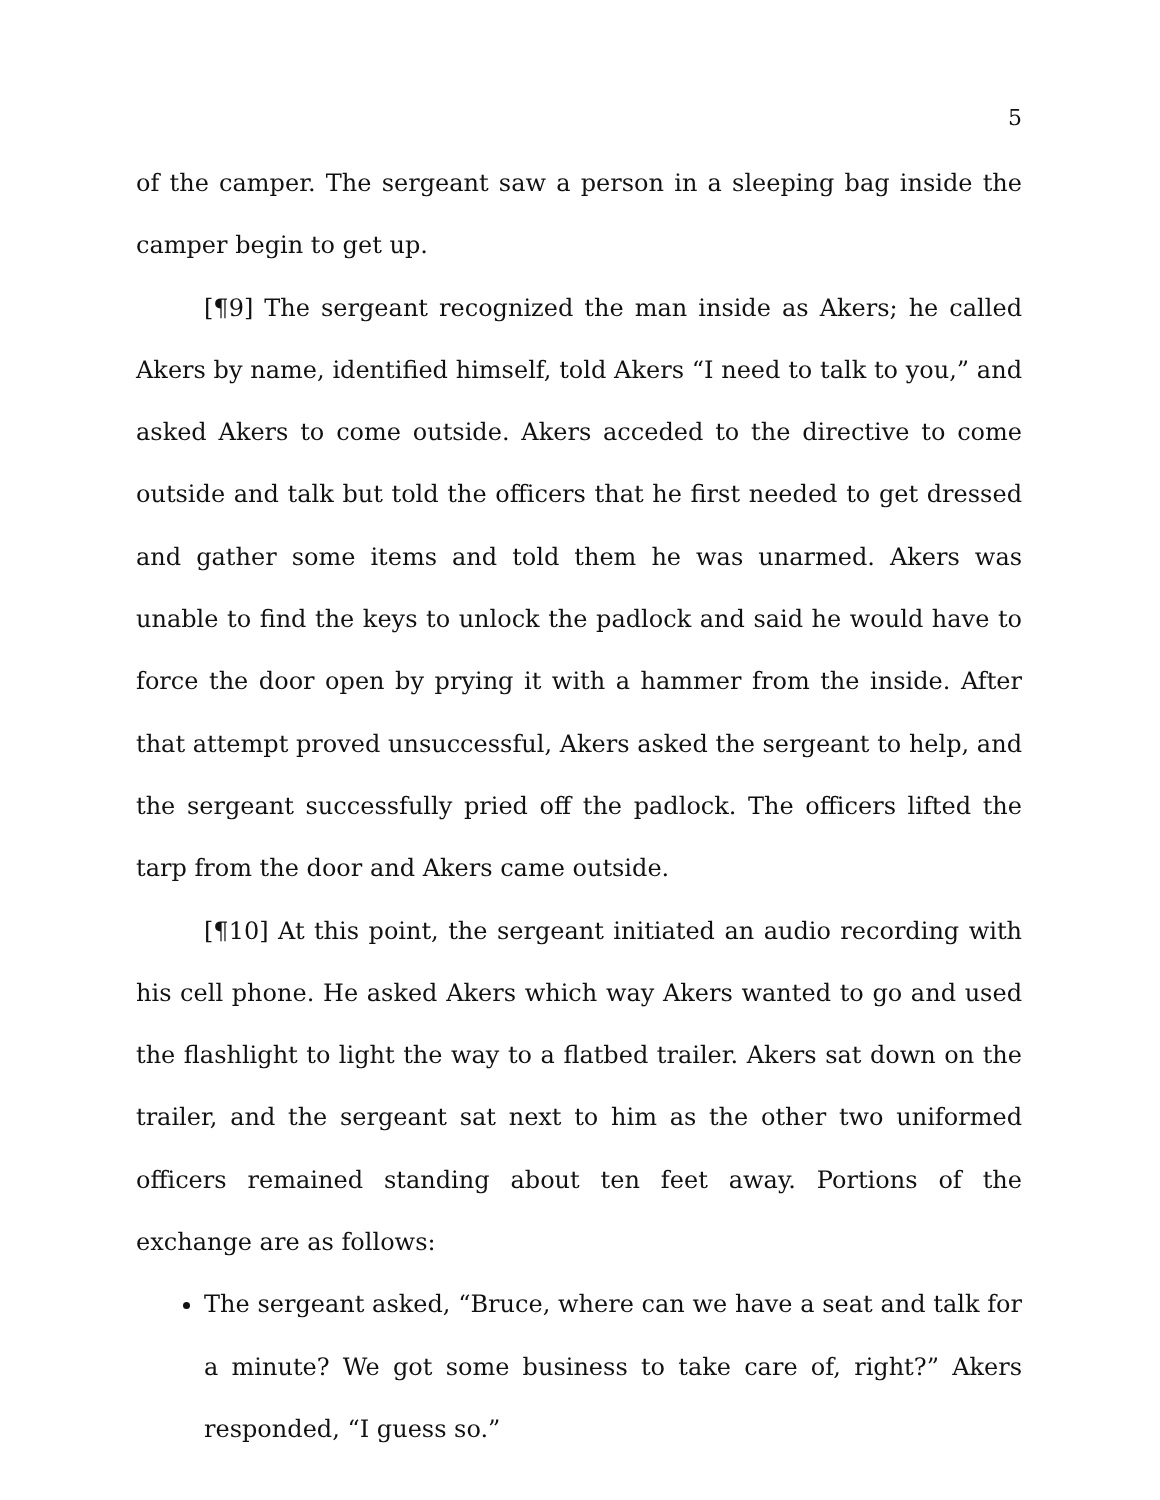5
of the camper. The sergeant saw a person in a sleeping bag inside the camper begin to get up.
[¶9] The sergeant recognized the man inside as Akers; he called Akers by name, identified himself, told Akers “I need to talk to you,” and asked Akers to come outside. Akers acceded to the directive to come outside and talk but told the officers that he first needed to get dressed and gather some items and told them he was unarmed. Akers was unable to find the keys to unlock the padlock and said he would have to force the door open by prying it with a hammer from the inside. After that attempt proved unsuccessful, Akers asked the sergeant to help, and the sergeant successfully pried off the padlock. The officers lifted the tarp from the door and Akers came outside.
[¶10] At this point, the sergeant initiated an audio recording with his cell phone. He asked Akers which way Akers wanted to go and used the flashlight to light the way to a flatbed trailer. Akers sat down on the trailer, and the sergeant sat next to him as the other two uniformed officers remained standing about ten feet away. Portions of the exchange are as follows:
The sergeant asked, “Bruce, where can we have a seat and talk for a minute? We got some business to take care of, right?” Akers responded, “I guess so.”